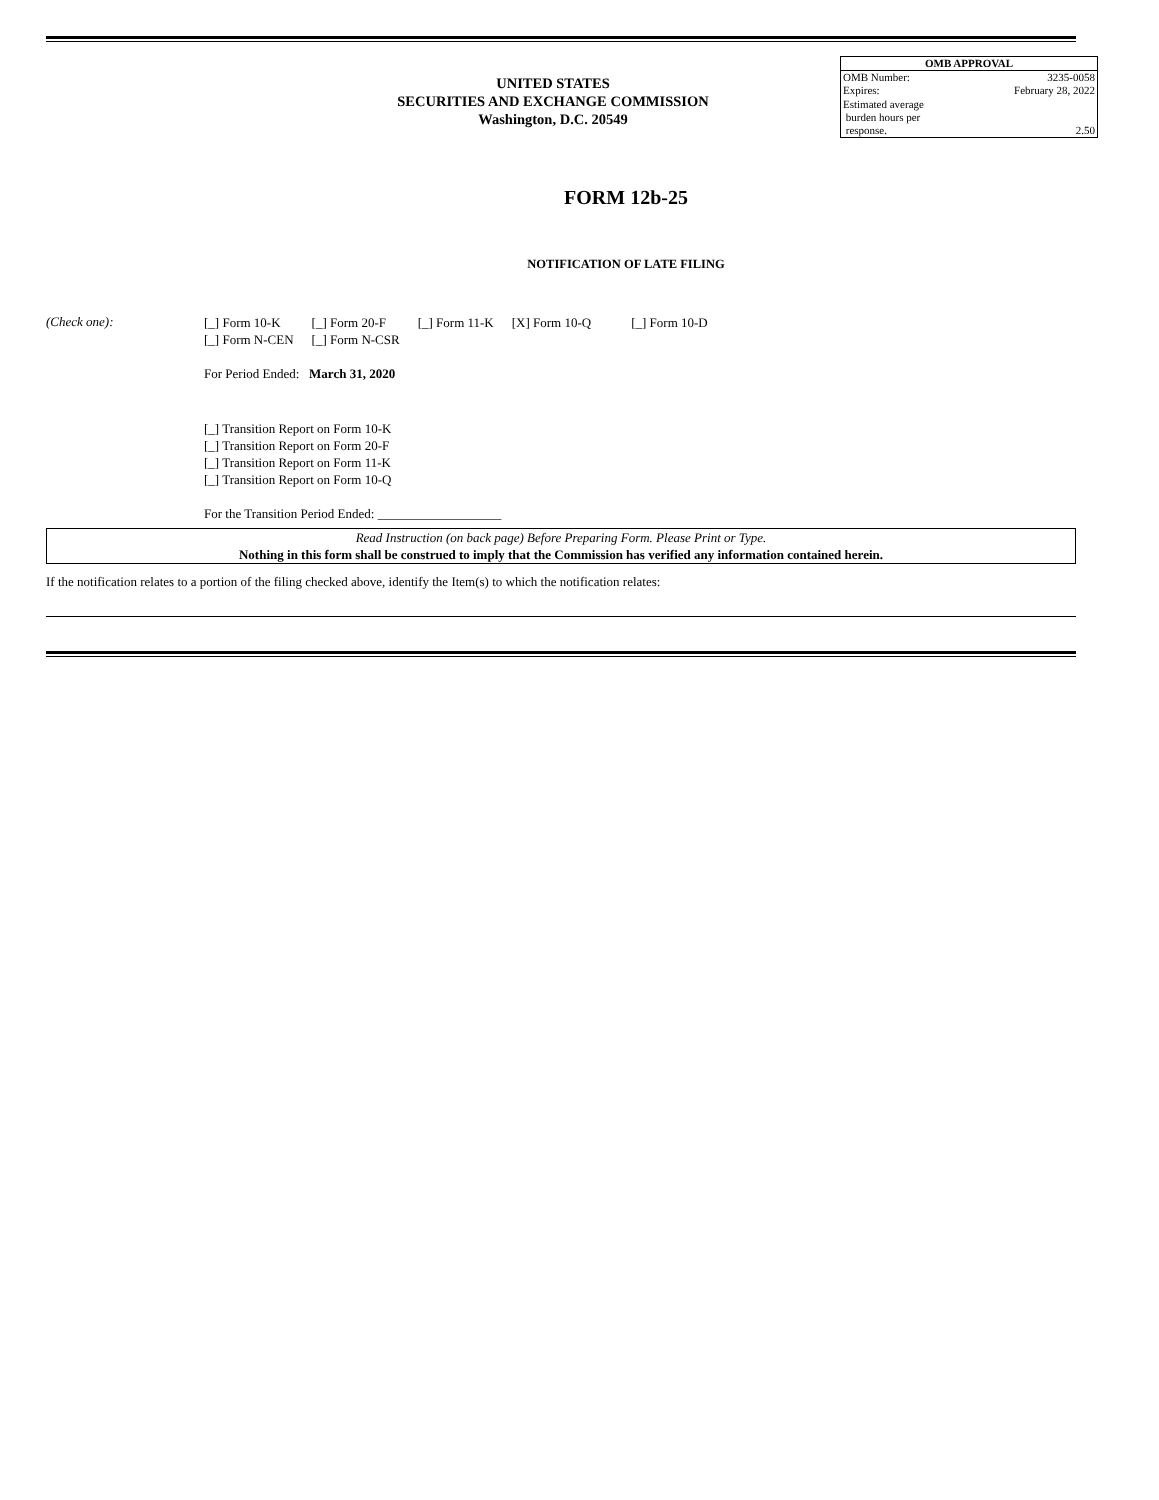UNITED STATES
SECURITIES AND EXCHANGE COMMISSION
Washington, D.C. 20549
| OMB APPROVAL | |
| --- | --- |
| OMB Number: | 3235-0058 |
| Expires: | February 28, 2022 |
| Estimated average burden hours per response. | 2.50 |
FORM 12b-25
NOTIFICATION OF LATE FILING
(Check one):
| [_] Form 10-K | [_] Form 20-F | [_] Form 11-K | [X] Form 10-Q | [_] Form 10-D |
| [_] Form N-CEN | [_] Form N-CSR | | | |
For Period Ended: March 31, 2020
[_] Transition Report on Form 10-K
[_] Transition Report on Form 20-F
[_] Transition Report on Form 11-K
[_] Transition Report on Form 10-Q
For the Transition Period Ended: ___________________
Read Instruction (on back page) Before Preparing Form. Please Print or Type.
Nothing in this form shall be construed to imply that the Commission has verified any information contained herein.
If the notification relates to a portion of the filing checked above, identify the Item(s) to which the notification relates: